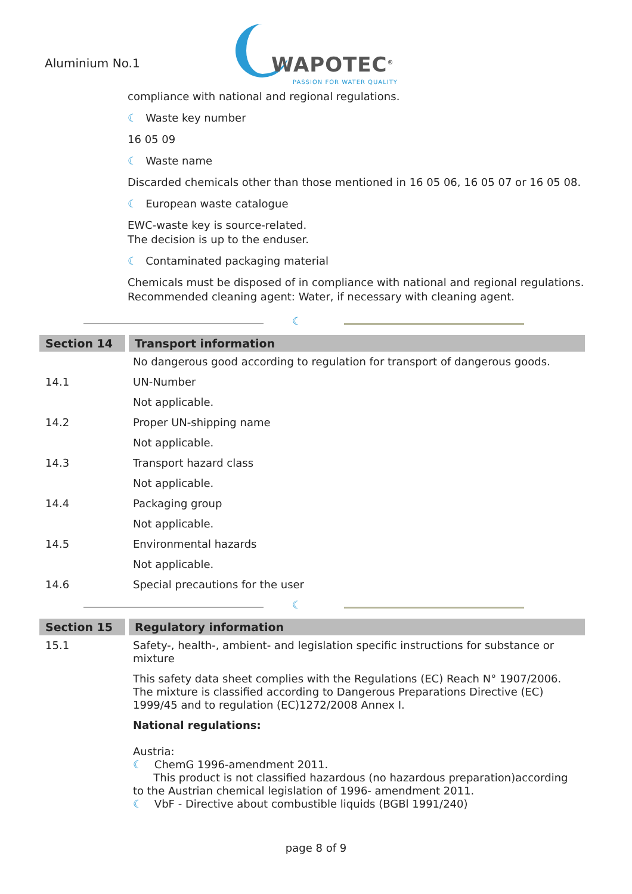Aluminium No.1
WAPOTEC<sup>®</sup>
PASSION FOR WATER QUALITY
compliance with national and regional regulations.
☾ Waste key number
16 05 09
☾ Waste name
Discarded chemicals other than those mentioned in 16 05 06, 16 05 07 or 16 05 08.
☾ European waste catalogue
EWC-waste key is source-related.
The decision is up to the enduser.
☾ Contaminated packaging material
Chemicals must be disposed of in compliance with national and regional regulations.
Recommended cleaning agent: Water, if necessary with cleaning agent.
☾
| Section 14 | Transport information |
| --- | --- |
| | No dangerous good according to regulation for transport of dangerous goods. |
| 14.1 | UN-Number |
| | Not applicable. |
| 14.2 | Proper UN-shipping name |
| | Not applicable. |
| 14.3 | Transport hazard class |
| | Not applicable. |
| 14.4 | Packaging group |
| | Not applicable. |
| 14.5 | Environmental hazards |
| | Not applicable. |
| 14.6 | Special precautions for the user |
☾
| Section 15 | Regulatory information |
| --- | --- |
| 15.1 | Safety-, health-, ambient- and legislation specific instructions for substance or mixture |
| | This safety data sheet complies with the Regulations (EC) Reach N° 1907/2006. The mixture is classified according to Dangerous Preparations Directive (EC) 1999/45 and to regulation (EC)1272/2008 Annex I. |
| | National regulations: Austria: ☾ ChemG 1996-amendment 2011. This product is not classified hazardous (no hazardous preparation)according to the Austrian chemical legislation of 1996- amendment 2011. ☾ VbF - Directive about combustible liquids (BGBl 1991/240) |
page 8 of 9